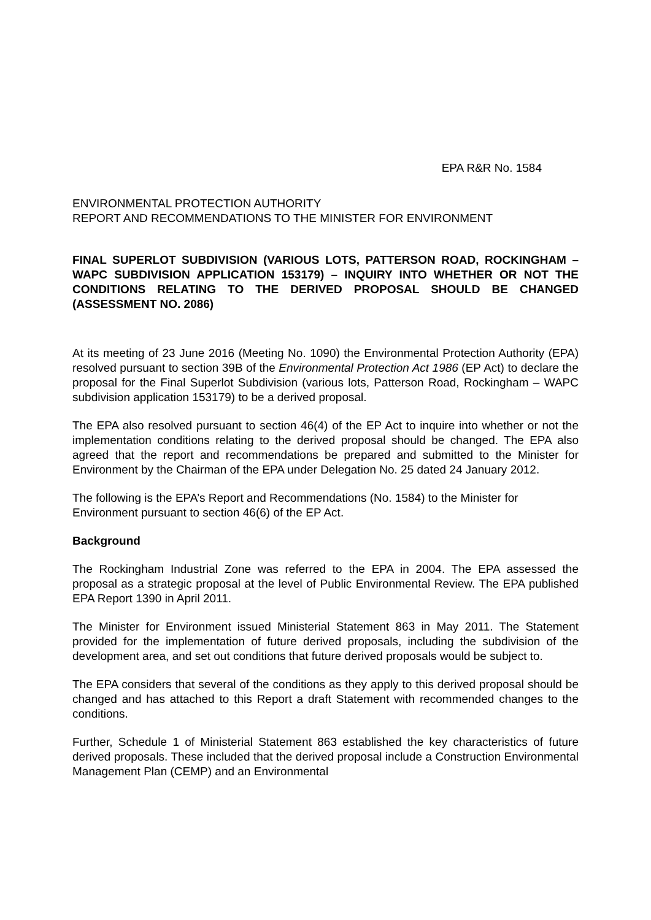EPA R&R No. 1584
ENVIRONMENTAL PROTECTION AUTHORITY
REPORT AND RECOMMENDATIONS TO THE MINISTER FOR ENVIRONMENT
FINAL SUPERLOT SUBDIVISION (VARIOUS LOTS, PATTERSON ROAD, ROCKINGHAM – WAPC SUBDIVISION APPLICATION 153179) – INQUIRY INTO WHETHER OR NOT THE CONDITIONS RELATING TO THE DERIVED PROPOSAL SHOULD BE CHANGED (ASSESSMENT NO. 2086)
At its meeting of 23 June 2016 (Meeting No. 1090) the Environmental Protection Authority (EPA) resolved pursuant to section 39B of the Environmental Protection Act 1986 (EP Act) to declare the proposal for the Final Superlot Subdivision (various lots, Patterson Road, Rockingham – WAPC subdivision application 153179) to be a derived proposal.
The EPA also resolved pursuant to section 46(4) of the EP Act to inquire into whether or not the implementation conditions relating to the derived proposal should be changed. The EPA also agreed that the report and recommendations be prepared and submitted to the Minister for Environment by the Chairman of the EPA under Delegation No. 25 dated 24 January 2012.
The following is the EPA’s Report and Recommendations (No. 1584) to the Minister for Environment pursuant to section 46(6) of the EP Act.
Background
The Rockingham Industrial Zone was referred to the EPA in 2004. The EPA assessed the proposal as a strategic proposal at the level of Public Environmental Review. The EPA published EPA Report 1390 in April 2011.
The Minister for Environment issued Ministerial Statement 863 in May 2011. The Statement provided for the implementation of future derived proposals, including the subdivision of the development area, and set out conditions that future derived proposals would be subject to.
The EPA considers that several of the conditions as they apply to this derived proposal should be changed and has attached to this Report a draft Statement with recommended changes to the conditions.
Further, Schedule 1 of Ministerial Statement 863 established the key characteristics of future derived proposals. These included that the derived proposal include a Construction Environmental Management Plan (CEMP) and an Environmental